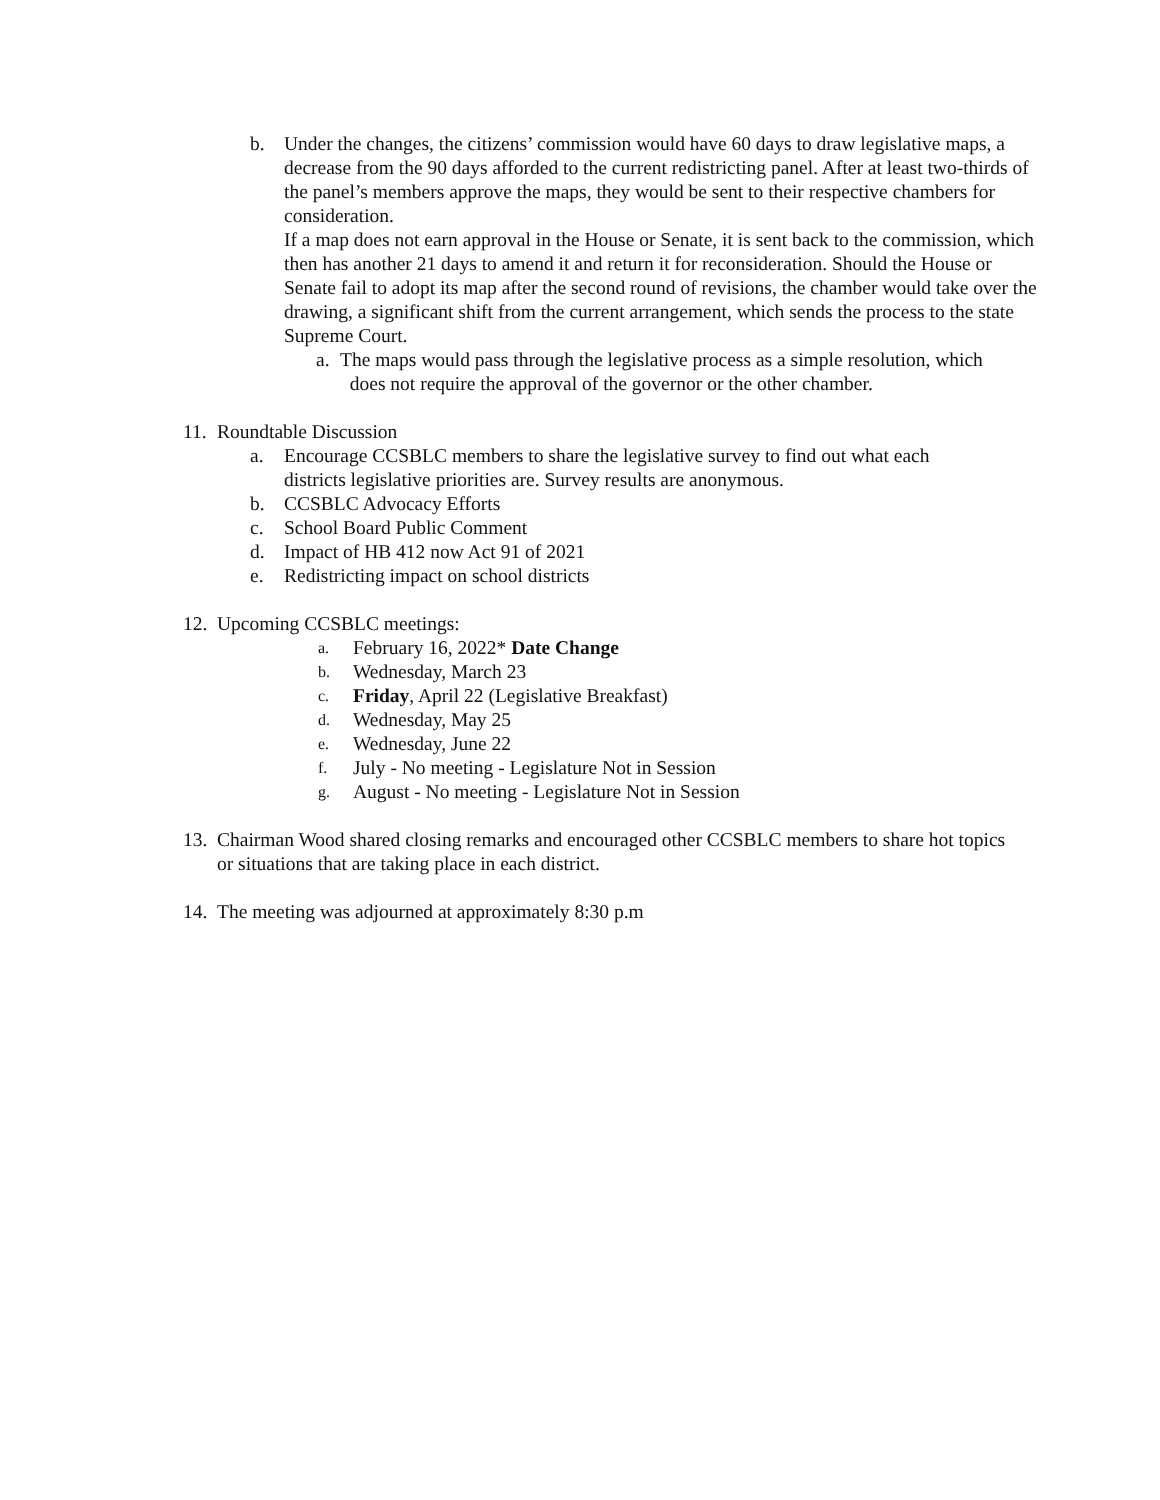b. Under the changes, the citizens’ commission would have 60 days to draw legislative maps, a decrease from the 90 days afforded to the current redistricting panel. After at least two-thirds of the panel’s members approve the maps, they would be sent to their respective chambers for consideration.
If a map does not earn approval in the House or Senate, it is sent back to the commission, which then has another 21 days to amend it and return it for reconsideration. Should the House or Senate fail to adopt its map after the second round of revisions, the chamber would take over the drawing, a significant shift from the current arrangement, which sends the process to the state Supreme Court.
a. The maps would pass through the legislative process as a simple resolution, which
does not require the approval of the governor or the other chamber.
11.
Roundtable Discussion
a. Encourage CCSBLC members to share the legislative survey to find out what each districts legislative priorities are. Survey results are anonymous.
b. CCSBLC Advocacy Efforts
c. School Board Public Comment
d. Impact of HB 412 now Act 91 of 2021
e. Redistricting impact on school districts
12.
Upcoming CCSBLC meetings:
a.
February 16, 2022* Date Change
b.
Wednesday, March 23
c.
Friday, April 22 (Legislative Breakfast)
d.
Wednesday, May 25
e.
Wednesday, June 22
f.
July - No meeting - Legislature Not in Session
g.
August - No meeting - Legislature Not in Session
13.
Chairman Wood shared closing remarks and encouraged other CCSBLC members to share hot topics or situations that are taking place in each district.
14.
The meeting was adjourned at approximately 8:30 p.m